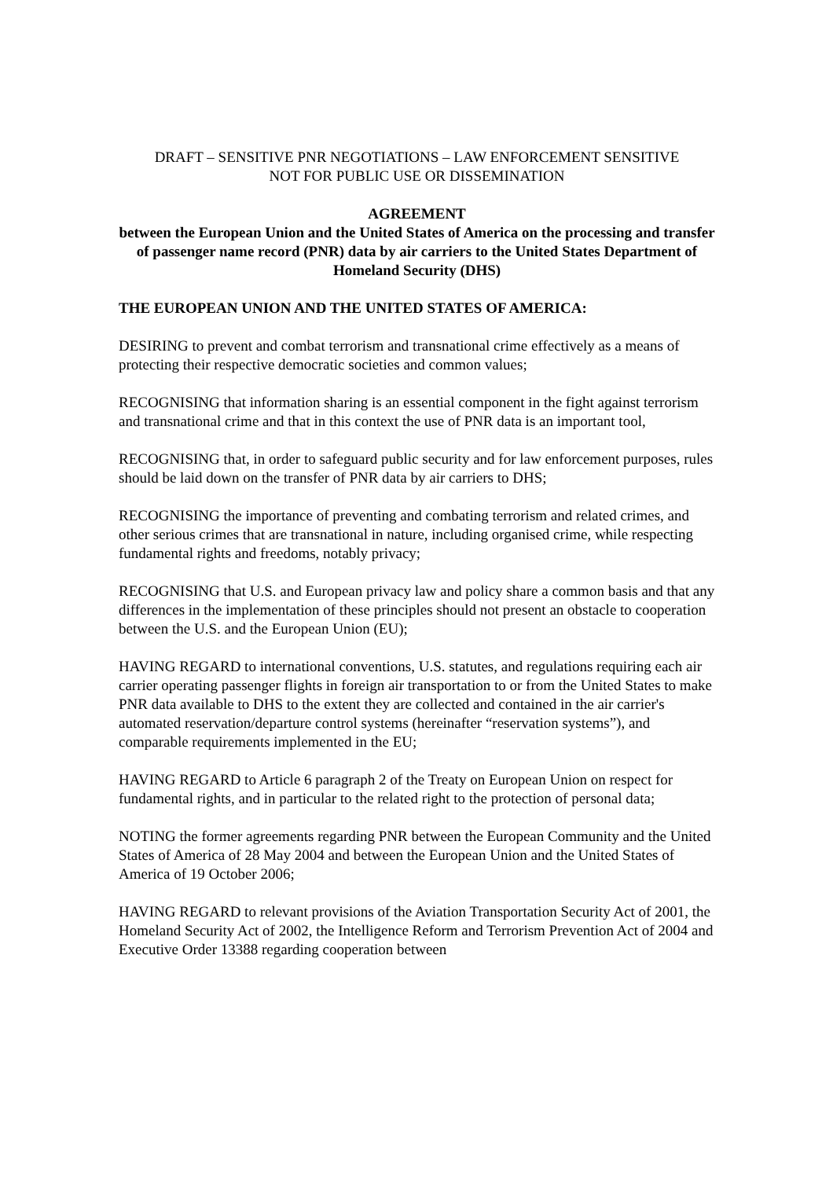DRAFT – SENSITIVE PNR NEGOTIATIONS – LAW ENFORCEMENT SENSITIVE
NOT FOR PUBLIC USE OR DISSEMINATION
AGREEMENT
between the European Union and the United States of America on the processing and transfer of passenger name record (PNR) data by air carriers to the United States Department of Homeland Security (DHS)
THE EUROPEAN UNION AND THE UNITED STATES OF AMERICA:
DESIRING to prevent and combat terrorism and transnational crime effectively as a means of protecting their respective democratic societies and common values;
RECOGNISING that information sharing is an essential component in the fight against terrorism and transnational crime and that in this context the use of PNR data is an important tool,
RECOGNISING that, in order to safeguard public security and for law enforcement purposes, rules should be laid down on the transfer of PNR data by air carriers to DHS;
RECOGNISING the importance of preventing and combating terrorism and related crimes, and other serious crimes that are transnational in nature, including organised crime, while respecting fundamental rights and freedoms, notably privacy;
RECOGNISING that U.S. and European privacy law and policy share a common basis and that any differences in the implementation of these principles should not present an obstacle to cooperation between the U.S. and the European Union (EU);
HAVING REGARD to international conventions, U.S. statutes, and regulations requiring each air carrier operating passenger flights in foreign air transportation to or from the United States to make PNR data available to DHS to the extent they are collected and contained in the air carrier's automated reservation/departure control systems (hereinafter “reservation systems”), and comparable requirements implemented in the EU;
HAVING REGARD to Article 6 paragraph 2 of the Treaty on European Union on respect for fundamental rights, and in particular to the related right to the protection of personal data;
NOTING the former agreements regarding PNR between the European Community and the United States of America of 28 May 2004 and between the European Union and the United States of America of 19 October 2006;
HAVING REGARD to relevant provisions of the Aviation Transportation Security Act of 2001, the Homeland Security Act of 2002, the Intelligence Reform and Terrorism Prevention Act of 2004 and Executive Order 13388 regarding cooperation between